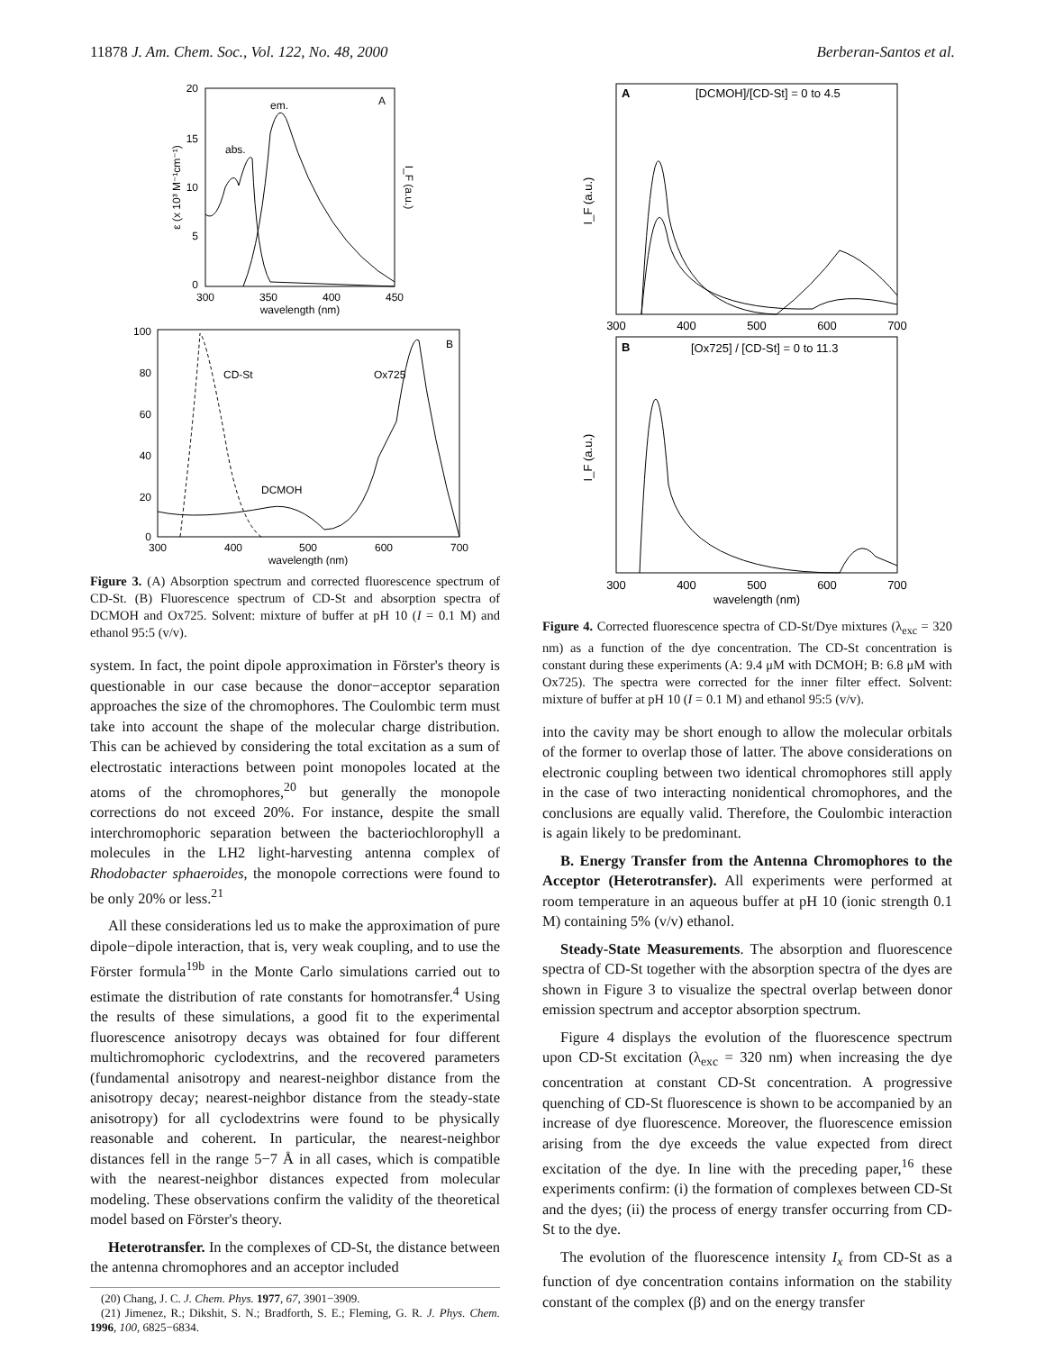11878 J. Am. Chem. Soc., Vol. 122, No. 48, 2000 Berberan-Santos et al.
20
15
10
5
0
300
350
400
450
wavelength (nm)
A
em.
abs.
ε (x 10³ M⁻¹cm⁻¹)
I_F (a.u.)
100
80
60
40
20
0
300
400
500
600
700
wavelength (nm)
B
CD-St
Ox725
DCMOH
Figure 3. (A) Absorption spectrum and corrected fluorescence spectrum of CD-St. (B) Fluorescence spectrum of CD-St and absorption spectra of DCMOH and Ox725. Solvent: mixture of buffer at pH 10 (I = 0.1 M) and ethanol 95:5 (v/v).
system. In fact, the point dipole approximation in Förster's theory is questionable in our case because the donor−acceptor separation approaches the size of the chromophores. The Coulombic term must take into account the shape of the molecular charge distribution. This can be achieved by considering the total excitation as a sum of electrostatic interactions between point monopoles located at the atoms of the chromophores,<sup>20</sup> but generally the monopole corrections do not exceed 20%. For instance, despite the small interchromophoric separation between the bacteriochlorophyll a molecules in the LH2 light-harvesting antenna complex of Rhodobacter sphaeroides, the monopole corrections were found to be only 20% or less.<sup>21</sup>
All these considerations led us to make the approximation of pure dipole−dipole interaction, that is, very weak coupling, and to use the Förster formula<sup>19b</sup> in the Monte Carlo simulations carried out to estimate the distribution of rate constants for homotransfer.<sup>4</sup> Using the results of these simulations, a good fit to the experimental fluorescence anisotropy decays was obtained for four different multichromophoric cyclodextrins, and the recovered parameters (fundamental anisotropy and nearest-neighbor distance from the anisotropy decay; nearest-neighbor distance from the steady-state anisotropy) for all cyclodextrins were found to be physically reasonable and coherent. In particular, the nearest-neighbor distances fell in the range 5−7 Å in all cases, which is compatible with the nearest-neighbor distances expected from molecular modeling. These observations confirm the validity of the theoretical model based on Förster's theory.
Heterotransfer. In the complexes of CD-St, the distance between the antenna chromophores and an acceptor included
(20) Chang, J. C. J. Chem. Phys. 1977, 67, 3901−3909.
(21) Jimenez, R.; Dikshit, S. N.; Bradforth, S. E.; Fleming, G. R. J. Phys. Chem. 1996, 100, 6825−6834.
A
[DCMOH]/[CD-St] = 0 to 4.5
I_F (a.u.)
300
400
500
600
700
B
[Ox725] / [CD-St] = 0 to 11.3
I_F (a.u.)
300
400
500
600
700
wavelength (nm)
Figure 4. Corrected fluorescence spectra of CD-St/Dye mixtures (λ<sub>exc</sub> = 320 nm) as a function of the dye concentration. The CD-St concentration is constant during these experiments (A: 9.4 μM with DCMOH; B: 6.8 μM with Ox725). The spectra were corrected for the inner filter effect. Solvent: mixture of buffer at pH 10 (I = 0.1 M) and ethanol 95:5 (v/v).
into the cavity may be short enough to allow the molecular orbitals of the former to overlap those of latter. The above considerations on electronic coupling between two identical chromophores still apply in the case of two interacting nonidentical chromophores, and the conclusions are equally valid. Therefore, the Coulombic interaction is again likely to be predominant.
B. Energy Transfer from the Antenna Chromophores to the Acceptor (Heterotransfer). All experiments were performed at room temperature in an aqueous buffer at pH 10 (ionic strength 0.1 M) containing 5% (v/v) ethanol.
Steady-State Measurements. The absorption and fluorescence spectra of CD-St together with the absorption spectra of the dyes are shown in Figure 3 to visualize the spectral overlap between donor emission spectrum and acceptor absorption spectrum.
Figure 4 displays the evolution of the fluorescence spectrum upon CD-St excitation (λ<sub>exc</sub> = 320 nm) when increasing the dye concentration at constant CD-St concentration. A progressive quenching of CD-St fluorescence is shown to be accompanied by an increase of dye fluorescence. Moreover, the fluorescence emission arising from the dye exceeds the value expected from direct excitation of the dye. In line with the preceding paper,<sup>16</sup> these experiments confirm: (i) the formation of complexes between CD-St and the dyes; (ii) the process of energy transfer occurring from CD-St to the dye.
The evolution of the fluorescence intensity I<sub>x</sub> from CD-St as a function of dye concentration contains information on the stability constant of the complex (β) and on the energy transfer